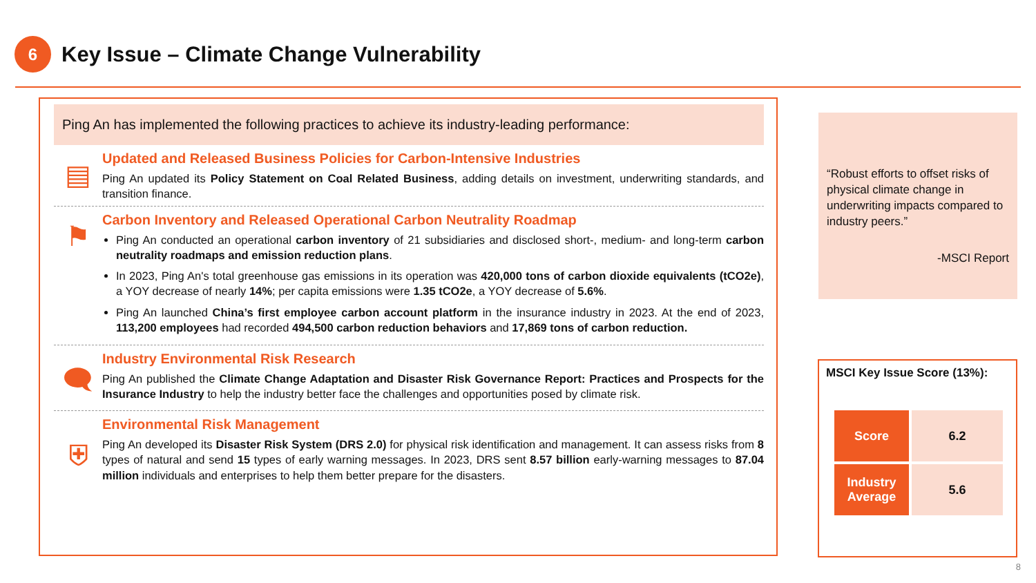6
Key Issue – Climate Change Vulnerability
Ping An has implemented the following practices to achieve its industry-leading performance:
▤
Updated and Released Business Policies for Carbon-Intensive Industries
Ping An updated its Policy Statement on Coal Related Business, adding details on investment, underwriting standards, and transition finance.
⚑
Carbon Inventory and Released Operational Carbon Neutrality Roadmap
Ping An conducted an operational carbon inventory of 21 subsidiaries and disclosed short-, medium- and long-term carbon neutrality roadmaps and emission reduction plans.
In 2023, Ping An's total greenhouse gas emissions in its operation was 420,000 tons of carbon dioxide equivalents (tCO2e), a YOY decrease of nearly 14%; per capita emissions were 1.35 tCO2e, a YOY decrease of 5.6%.
Ping An launched China’s first employee carbon account platform in the insurance industry in 2023. At the end of 2023, 113,200 employees had recorded 494,500 carbon reduction behaviors and 17,869 tons of carbon reduction.
🗨
Industry Environmental Risk Research
Ping An published the Climate Change Adaptation and Disaster Risk Governance Report: Practices and Prospects for the Insurance Industry to help the industry better face the challenges and opportunities posed by climate risk.
⛨
Environmental Risk Management
Ping An developed its Disaster Risk System (DRS 2.0) for physical risk identification and management. It can assess risks from 8 types of natural and send 15 types of early warning messages. In 2023, DRS sent 8.57 billion early-warning messages to 87.04 million individuals and enterprises to help them better prepare for the disasters.
“Robust efforts to offset risks of physical climate change in underwriting impacts compared to industry peers.”
-MSCI Report
MSCI Key Issue Score (13%):
| Score | 6.2 |
| Industry Average | 5.6 |
8